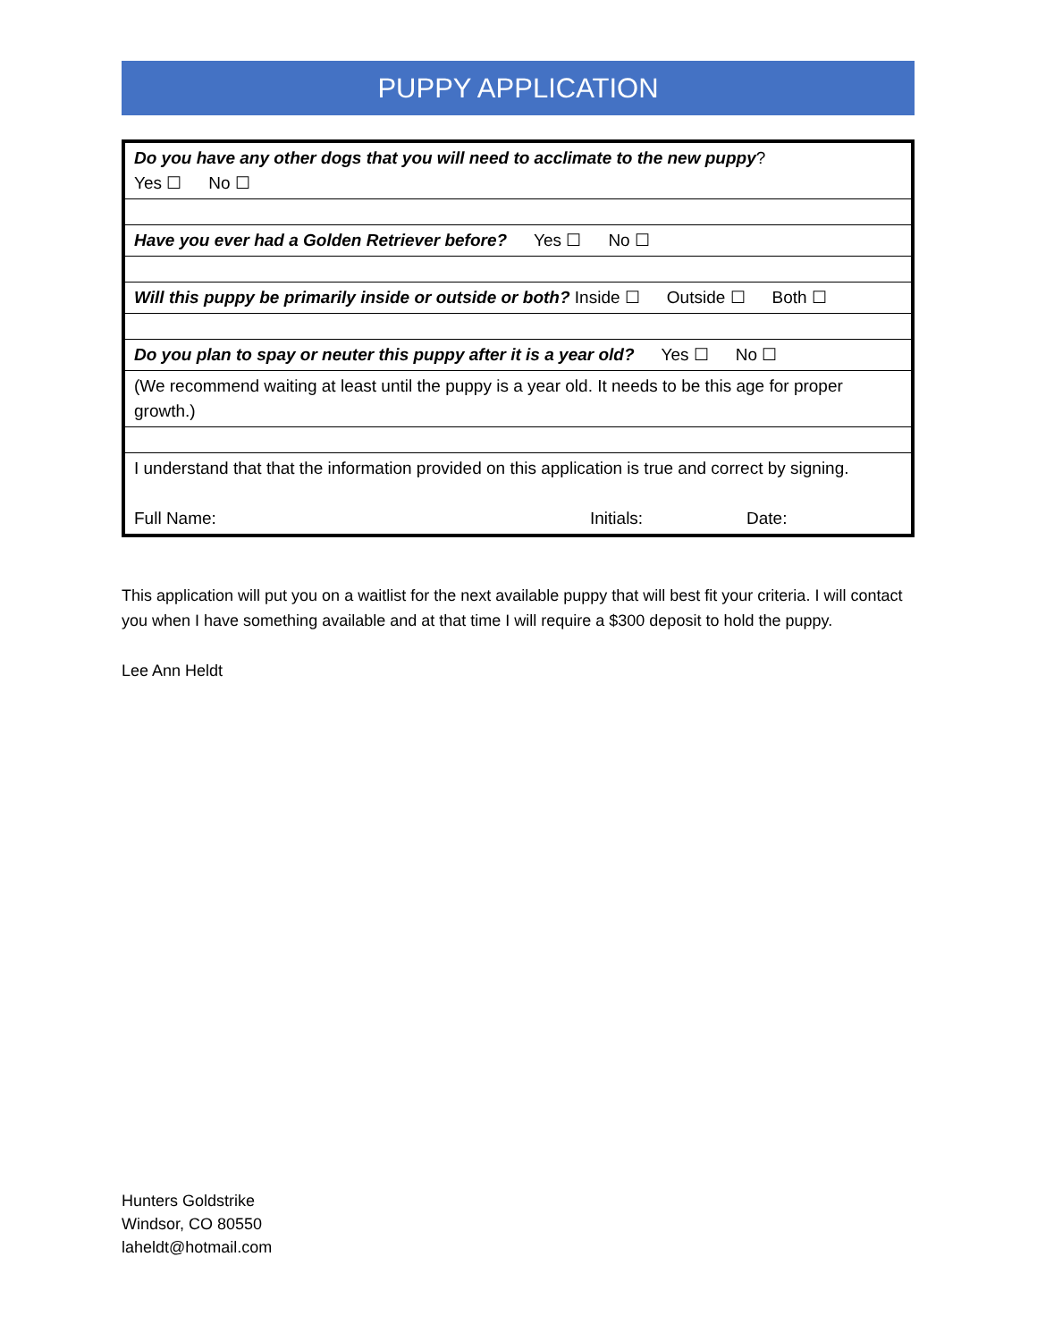PUPPY APPLICATION
| Do you have any other dogs that you will need to acclimate to the new puppy ? Yes ☐ No ☐ |
| Have you ever had a Golden Retriever before? Yes ☐ No ☐ |
| Will this puppy be primarily inside or outside or both? Inside ☐ Outside ☐ Both ☐ |
| Do you plan to spay or neuter this puppy after it is a year old? Yes ☐ No ☐ |
| (We recommend waiting at least until the puppy is a year old. It needs to be this age for proper growth.) |
| I understand that that the information provided on this application is true and correct by signing. Full Name: Initials: Date: |
This application will put you on a waitlist for the next available puppy that will best fit your criteria. I will contact you when I have something available and at that time I will require a $300 deposit to hold the puppy.
Lee Ann Heldt
Hunters Goldstrike
Windsor, CO 80550
laheldt@hotmail.com